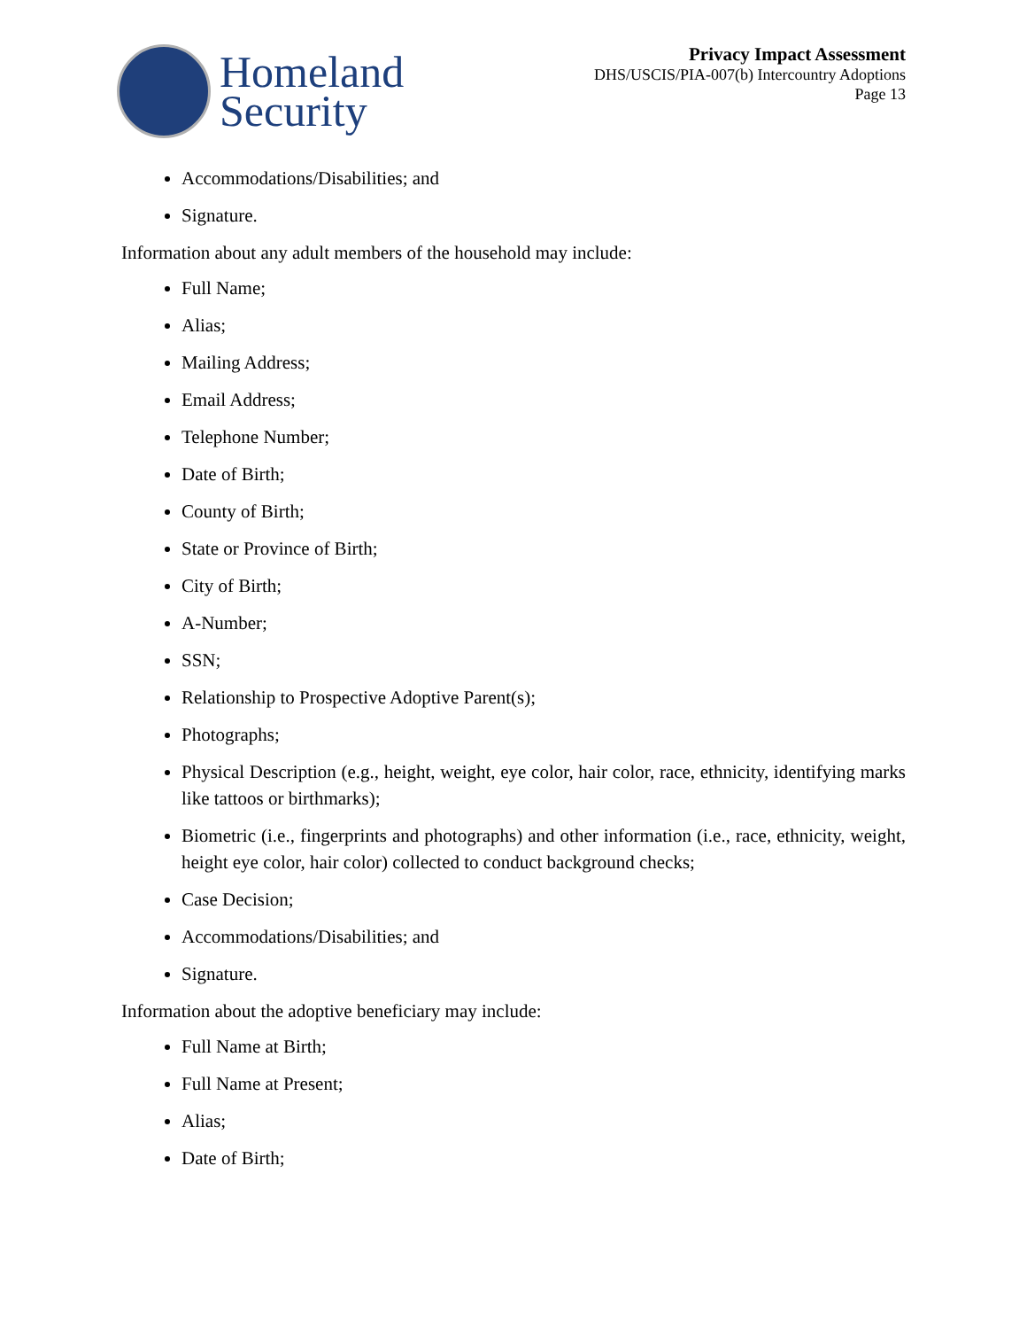Homeland
Security
Privacy Impact Assessment
DHS/USCIS/PIA-007(b) Intercountry Adoptions
Page 13
Accommodations/Disabilities; and
Signature.
Information about any adult members of the household may include:
Full Name;
Alias;
Mailing Address;
Email Address;
Telephone Number;
Date of Birth;
County of Birth;
State or Province of Birth;
City of Birth;
A-Number;
SSN;
Relationship to Prospective Adoptive Parent(s);
Photographs;
Physical Description (e.g., height, weight, eye color, hair color, race, ethnicity, identifying marks like tattoos or birthmarks);
Biometric (i.e., fingerprints and photographs) and other information (i.e., race, ethnicity, weight, height eye color, hair color) collected to conduct background checks;
Case Decision;
Accommodations/Disabilities; and
Signature.
Information about the adoptive beneficiary may include:
Full Name at Birth;
Full Name at Present;
Alias;
Date of Birth;